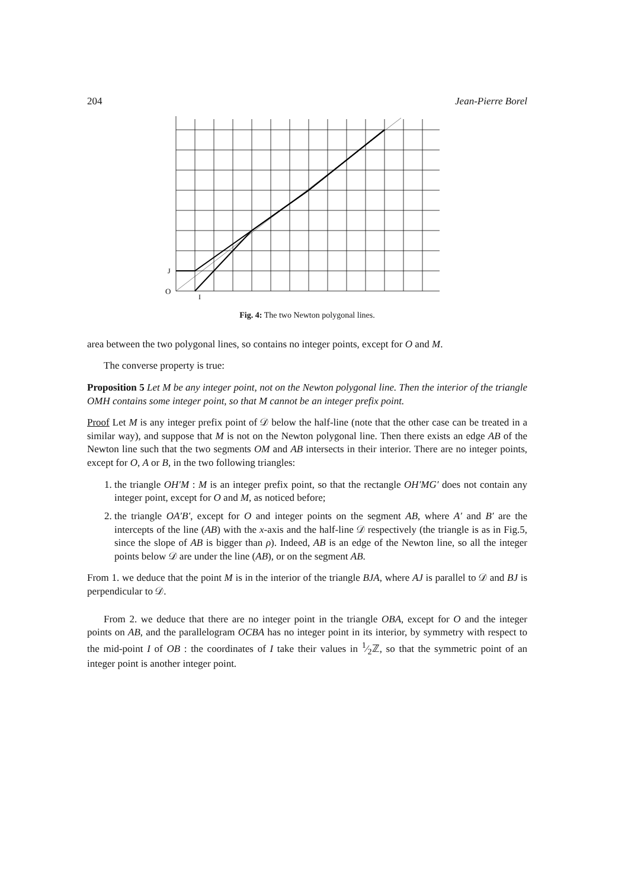204 Jean-Pierre Borel
J
O
I
Fig. 4: The two Newton polygonal lines.
area between the two polygonal lines, so contains no integer points, except for O and M.
The converse property is true:
Proposition 5 Let M be any integer point, not on the Newton polygonal line. Then the interior of the triangle OMH contains some integer point, so that M cannot be an integer prefix point.
Proof Let M is any integer prefix point of 𝒟 below the half-line (note that the other case can be treated in a similar way), and suppose that M is not on the Newton polygonal line. Then there exists an edge AB of the Newton line such that the two segments OM and AB intersects in their interior. There are no integer points, except for O, A or B, in the two following triangles:
1. the triangle OH′M : M is an integer prefix point, so that the rectangle OH′MG′ does not contain any integer point, except for O and M, as noticed before;
2. the triangle OA′B′, except for O and integer points on the segment AB, where A′ and B′ are the intercepts of the line (AB) with the x-axis and the half-line 𝒟 respectively (the triangle is as in Fig.5, since the slope of AB is bigger than ρ). Indeed, AB is an edge of the Newton line, so all the integer points below 𝒟 are under the line (AB), or on the segment AB.
From 1. we deduce that the point M is in the interior of the triangle BJA, where AJ is parallel to 𝒟 and BJ is perpendicular to 𝒟.
From 2. we deduce that there are no integer point in the triangle OBA, except for O and the integer points on AB, and the parallelogram OCBA has no integer point in its interior, by symmetry with respect to the mid-point I of OB : the coordinates of I take their values in 1⁄2ℤ, so that the symmetric point of an integer point is another integer point.